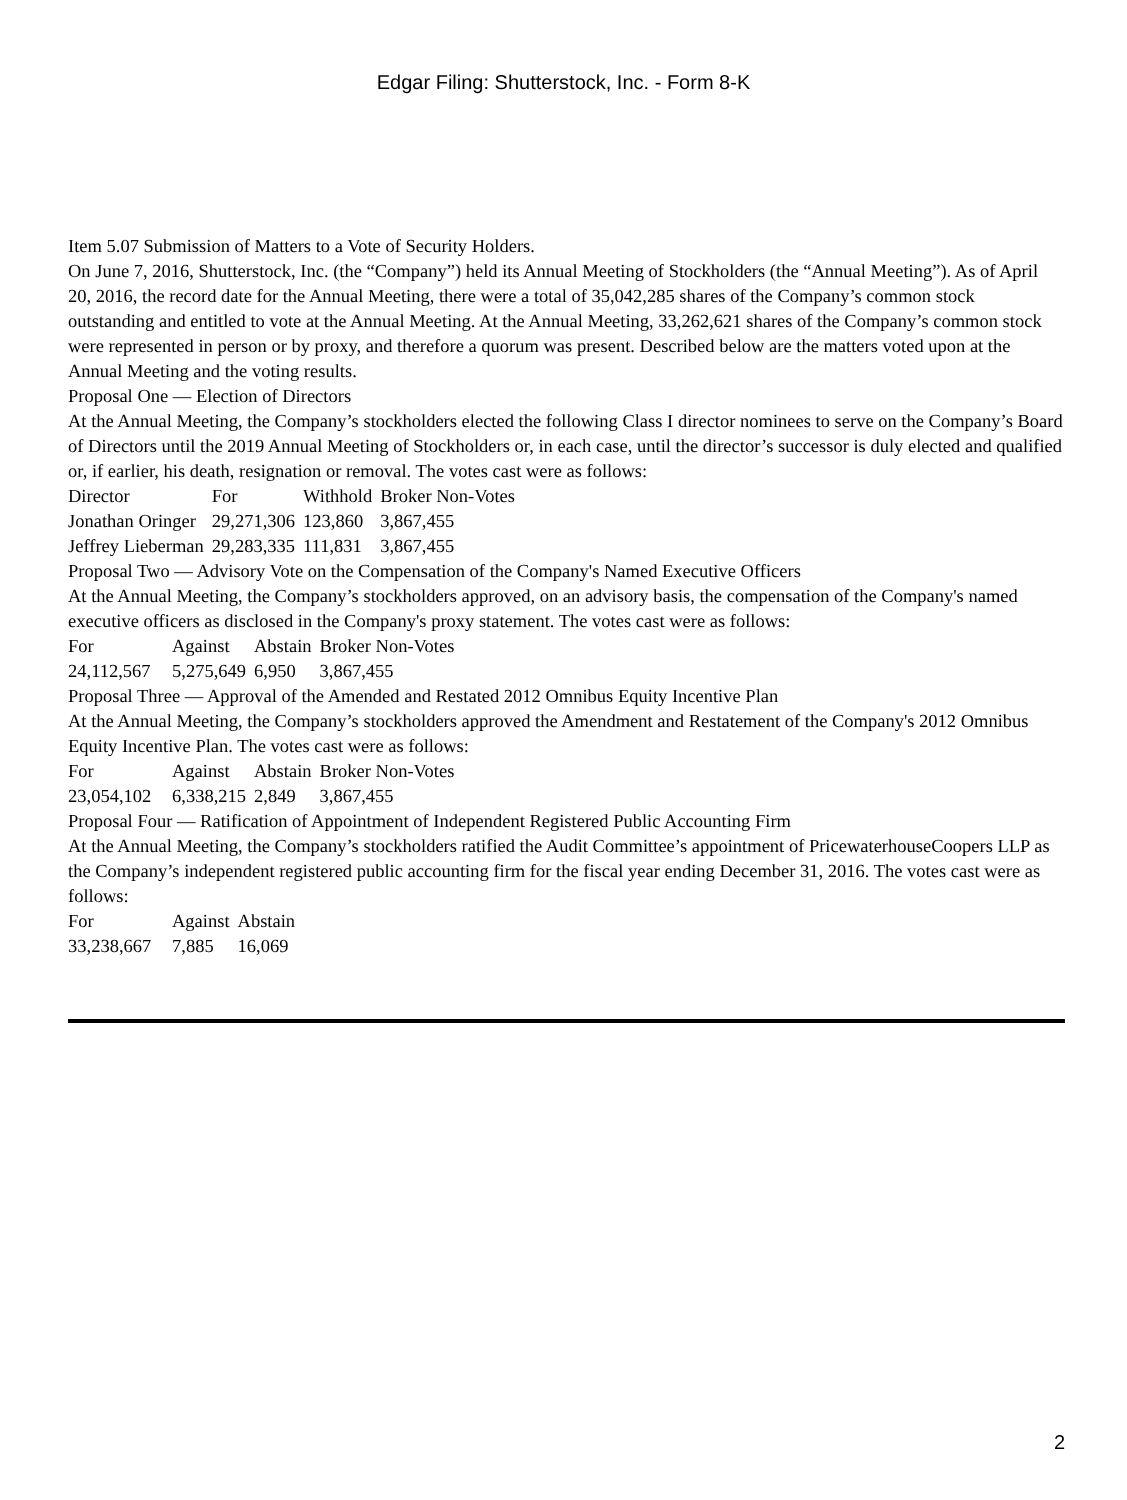Edgar Filing: Shutterstock, Inc. - Form 8-K
Item 5.07 Submission of Matters to a Vote of Security Holders.
On June 7, 2016, Shutterstock, Inc. (the “Company”) held its Annual Meeting of Stockholders (the “Annual Meeting”). As of April 20, 2016, the record date for the Annual Meeting, there were a total of 35,042,285 shares of the Company’s common stock outstanding and entitled to vote at the Annual Meeting. At the Annual Meeting, 33,262,621 shares of the Company’s common stock were represented in person or by proxy, and therefore a quorum was present. Described below are the matters voted upon at the Annual Meeting and the voting results.
Proposal One — Election of Directors
At the Annual Meeting, the Company’s stockholders elected the following Class I director nominees to serve on the Company’s Board of Directors until the 2019 Annual Meeting of Stockholders or, in each case, until the director’s successor is duly elected and qualified or, if earlier, his death, resignation or removal. The votes cast were as follows:
| Director | For | Withhold | Broker Non-Votes |
| Jonathan Oringer | 29,271,306 | 123,860 | 3,867,455 |
| Jeffrey Lieberman | 29,283,335 | 111,831 | 3,867,455 |
Proposal Two — Advisory Vote on the Compensation of the Company's Named Executive Officers
At the Annual Meeting, the Company’s stockholders approved, on an advisory basis, the compensation of the Company's named executive officers as disclosed in the Company's proxy statement. The votes cast were as follows:
| For | Against | Abstain | Broker Non-Votes |
| 24,112,567 | 5,275,649 | 6,950 | 3,867,455 |
Proposal Three — Approval of the Amended and Restated 2012 Omnibus Equity Incentive Plan
At the Annual Meeting, the Company’s stockholders approved the Amendment and Restatement of the Company's 2012 Omnibus Equity Incentive Plan. The votes cast were as follows:
| For | Against | Abstain | Broker Non-Votes |
| 23,054,102 | 6,338,215 | 2,849 | 3,867,455 |
Proposal Four — Ratification of Appointment of Independent Registered Public Accounting Firm
At the Annual Meeting, the Company’s stockholders ratified the Audit Committee’s appointment of PricewaterhouseCoopers LLP as the Company’s independent registered public accounting firm for the fiscal year ending December 31, 2016. The votes cast were as follows:
| For | Against | Abstain |
| 33,238,667 | 7,885 | 16,069 |
2